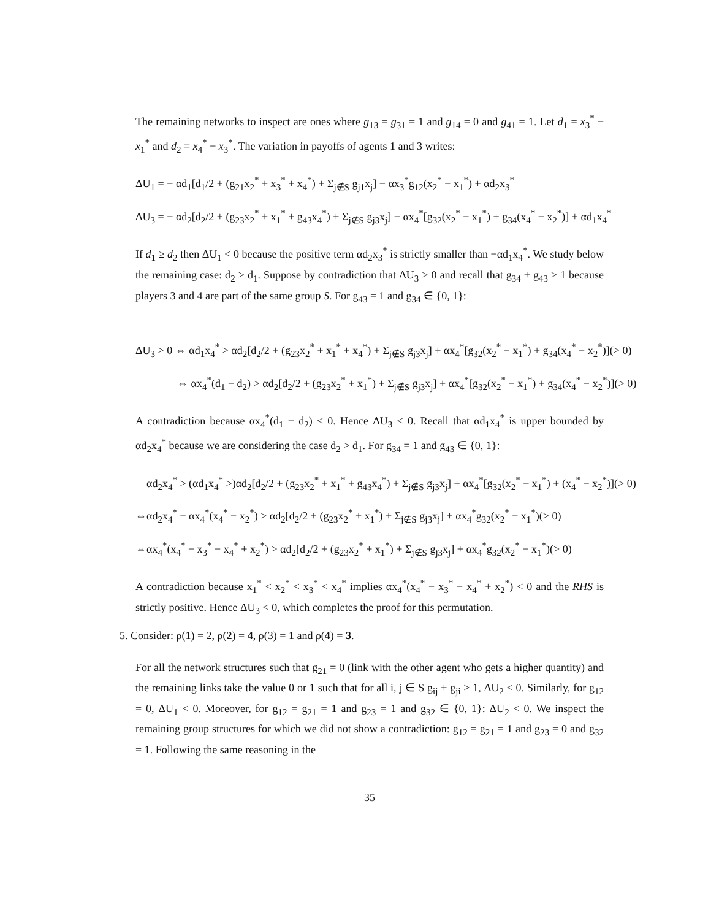The remaining networks to inspect are ones where g<sub>13</sub> = g<sub>31</sub> = 1 and g<sub>14</sub> = 0 and g<sub>41</sub> = 1. Let d<sub>1</sub> = x<sub>3</sub><sup>*</sup> − x<sub>1</sub><sup>*</sup> and d<sub>2</sub> = x<sub>4</sub><sup>*</sup> − x<sub>3</sub><sup>*</sup>. The variation in payoffs of agents 1 and 3 writes:
ΔU<sub>1</sub> = − αd<sub>1</sub>[d<sub>1</sub>/2 + (g<sub>21</sub>x<sub>2</sub><sup>*</sup> + x<sub>3</sub><sup>*</sup> + x<sub>4</sub><sup>*</sup>) + Σ<sub>j∉S</sub> g<sub>j1</sub>x<sub>j</sub>] − αx<sub>3</sub><sup>*</sup>g<sub>12</sub>(x<sub>2</sub><sup>*</sup> − x<sub>1</sub><sup>*</sup>) + αd<sub>2</sub>x<sub>3</sub><sup>*</sup>
ΔU<sub>3</sub> = − αd<sub>2</sub>[d<sub>2</sub>/2 + (g<sub>23</sub>x<sub>2</sub><sup>*</sup> + x<sub>1</sub><sup>*</sup> + g<sub>43</sub>x<sub>4</sub><sup>*</sup>) + Σ<sub>j∉S</sub> g<sub>j3</sub>x<sub>j</sub>] − αx<sub>4</sub><sup>*</sup>[g<sub>32</sub>(x<sub>2</sub><sup>*</sup> − x<sub>1</sub><sup>*</sup>) + g<sub>34</sub>(x<sub>4</sub><sup>*</sup> − x<sub>2</sub><sup>*</sup>)] + αd<sub>1</sub>x<sub>4</sub><sup>*</sup>
If d<sub>1</sub> ≥ d<sub>2</sub> then ΔU<sub>1</sub> < 0 because the positive term αd<sub>2</sub>x<sub>3</sub><sup>*</sup> is strictly smaller than −αd<sub>1</sub>x<sub>4</sub><sup>*</sup>. We study below the remaining case: d<sub>2</sub> > d<sub>1</sub>. Suppose by contradiction that ΔU<sub>3</sub> > 0 and recall that g<sub>34</sub> + g<sub>43</sub> ≥ 1 because players 3 and 4 are part of the same group S. For g<sub>43</sub> = 1 and g<sub>34</sub> ∈ {0, 1}:
ΔU<sub>3</sub> > 0 ⇔ αd<sub>1</sub>x<sub>4</sub><sup>*</sup> > αd<sub>2</sub>[d<sub>2</sub>/2 + (g<sub>23</sub>x<sub>2</sub><sup>*</sup> + x<sub>1</sub><sup>*</sup> + x<sub>4</sub><sup>*</sup>) + Σ<sub>j∉S</sub> g<sub>j3</sub>x<sub>j</sub>] + αx<sub>4</sub><sup>*</sup>[g<sub>32</sub>(x<sub>2</sub><sup>*</sup> − x<sub>1</sub><sup>*</sup>) + g<sub>34</sub>(x<sub>4</sub><sup>*</sup> − x<sub>2</sub><sup>*</sup>)](> 0)
⇔ αx<sub>4</sub><sup>*</sup>(d<sub>1</sub> − d<sub>2</sub>) > αd<sub>2</sub>[d<sub>2</sub>/2 + (g<sub>23</sub>x<sub>2</sub><sup>*</sup> + x<sub>1</sub><sup>*</sup>) + Σ<sub>j∉S</sub> g<sub>j3</sub>x<sub>j</sub>] + αx<sub>4</sub><sup>*</sup>[g<sub>32</sub>(x<sub>2</sub><sup>*</sup> − x<sub>1</sub><sup>*</sup>) + g<sub>34</sub>(x<sub>4</sub><sup>*</sup> − x<sub>2</sub><sup>*</sup>)](> 0)
A contradiction because αx<sub>4</sub><sup>*</sup>(d<sub>1</sub> − d<sub>2</sub>) < 0. Hence ΔU<sub>3</sub> < 0. Recall that αd<sub>1</sub>x<sub>4</sub><sup>*</sup> is upper bounded by αd<sub>2</sub>x<sub>4</sub><sup>*</sup> because we are considering the case d<sub>2</sub> > d<sub>1</sub>. For g<sub>34</sub> = 1 and g<sub>43</sub> ∈ {0, 1}:
αd<sub>2</sub>x<sub>4</sub><sup>*</sup> > (αd<sub>1</sub>x<sub>4</sub><sup>*</sup> >)αd<sub>2</sub>[d<sub>2</sub>/2 + (g<sub>23</sub>x<sub>2</sub><sup>*</sup> + x<sub>1</sub><sup>*</sup> + g<sub>43</sub>x<sub>4</sub><sup>*</sup>) + Σ<sub>j∉S</sub> g<sub>j3</sub>x<sub>j</sub>] + αx<sub>4</sub><sup>*</sup>[g<sub>32</sub>(x<sub>2</sub><sup>*</sup> − x<sub>1</sub><sup>*</sup>) + (x<sub>4</sub><sup>*</sup> − x<sub>2</sub><sup>*</sup>)](> 0)
⇔αd<sub>2</sub>x<sub>4</sub><sup>*</sup> − αx<sub>4</sub><sup>*</sup>(x<sub>4</sub><sup>*</sup> − x<sub>2</sub><sup>*</sup>) > αd<sub>2</sub>[d<sub>2</sub>/2 + (g<sub>23</sub>x<sub>2</sub><sup>*</sup> + x<sub>1</sub><sup>*</sup>) + Σ<sub>j∉S</sub> g<sub>j3</sub>x<sub>j</sub>] + αx<sub>4</sub><sup>*</sup>g<sub>32</sub>(x<sub>2</sub><sup>*</sup> − x<sub>1</sub><sup>*</sup>)(> 0)
⇔αx<sub>4</sub><sup>*</sup>(x<sub>4</sub><sup>*</sup> − x<sub>3</sub><sup>*</sup> − x<sub>4</sub><sup>*</sup> + x<sub>2</sub><sup>*</sup>) > αd<sub>2</sub>[d<sub>2</sub>/2 + (g<sub>23</sub>x<sub>2</sub><sup>*</sup> + x<sub>1</sub><sup>*</sup>) + Σ<sub>j∉S</sub> g<sub>j3</sub>x<sub>j</sub>] + αx<sub>4</sub><sup>*</sup>g<sub>32</sub>(x<sub>2</sub><sup>*</sup> − x<sub>1</sub><sup>*</sup>)(> 0)
A contradiction because x<sub>1</sub><sup>*</sup> < x<sub>2</sub><sup>*</sup> < x<sub>3</sub><sup>*</sup> < x<sub>4</sub><sup>*</sup> implies αx<sub>4</sub><sup>*</sup>(x<sub>4</sub><sup>*</sup> − x<sub>3</sub><sup>*</sup> − x<sub>4</sub><sup>*</sup> + x<sub>2</sub><sup>*</sup>) < 0 and the RHS is strictly positive. Hence ΔU<sub>3</sub> < 0, which completes the proof for this permutation.
5. Consider: ρ(1) = 2, ρ(2) = 4, ρ(3) = 1 and ρ(4) = 3.
For all the network structures such that g<sub>21</sub> = 0 (link with the other agent who gets a higher quantity) and the remaining links take the value 0 or 1 such that for all i, j ∈ S g<sub>ij</sub> + g<sub>ji</sub> ≥ 1, ΔU<sub>2</sub> < 0. Similarly, for g<sub>12</sub> = 0, ΔU<sub>1</sub> < 0. Moreover, for g<sub>12</sub> = g<sub>21</sub> = 1 and g<sub>23</sub> = 1 and g<sub>32</sub> ∈ {0, 1}: ΔU<sub>2</sub> < 0. We inspect the remaining group structures for which we did not show a contradiction: g<sub>12</sub> = g<sub>21</sub> = 1 and g<sub>23</sub> = 0 and g<sub>32</sub> = 1. Following the same reasoning in the
35